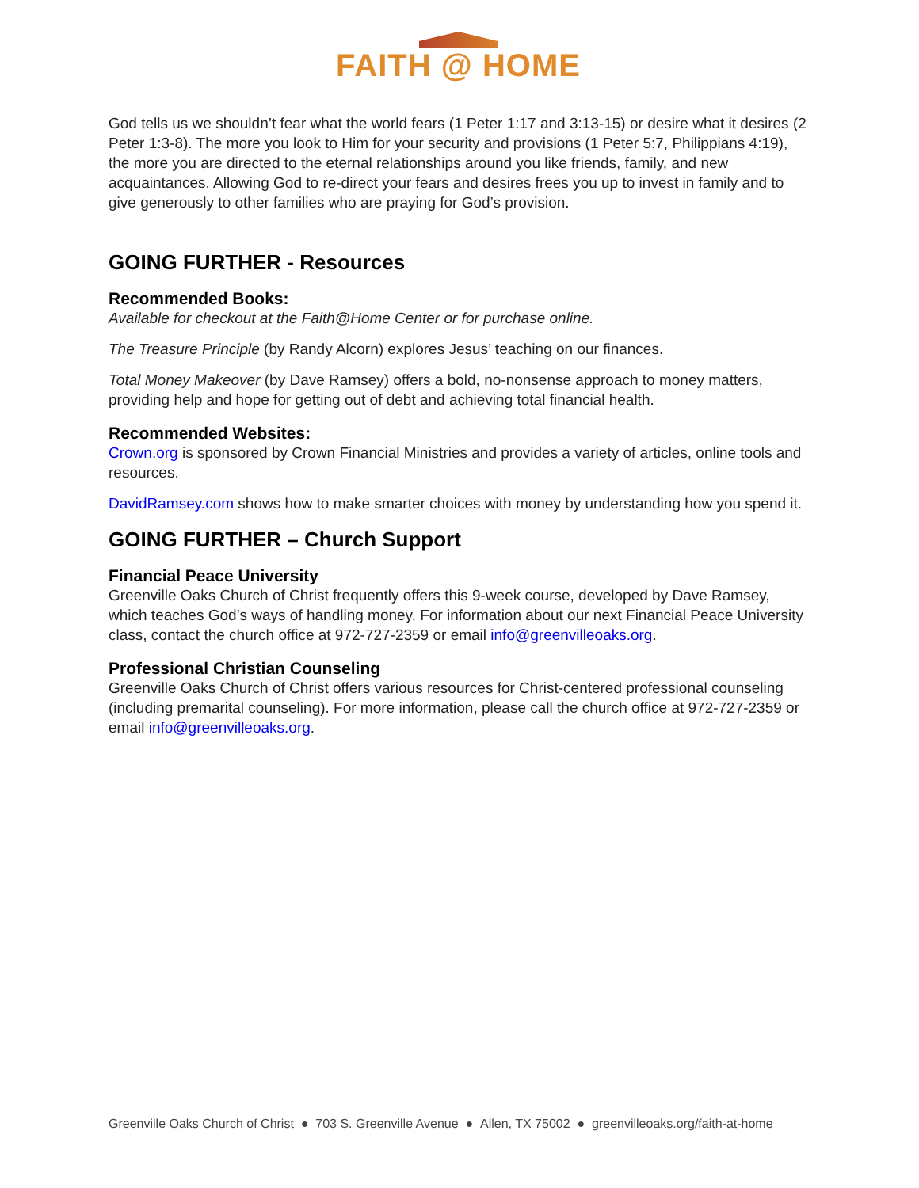FAITH @ HOME
God tells us we shouldn’t fear what the world fears (1 Peter 1:17 and 3:13-15) or desire what it desires (2 Peter 1:3-8). The more you look to Him for your security and provisions (1 Peter 5:7, Philippians 4:19), the more you are directed to the eternal relationships around you like friends, family, and new acquaintances. Allowing God to re-direct your fears and desires frees you up to invest in family and to give generously to other families who are praying for God’s provision.
GOING FURTHER - Resources
Recommended Books:
Available for checkout at the Faith@Home Center or for purchase online.
The Treasure Principle (by Randy Alcorn) explores Jesus’ teaching on our finances.
Total Money Makeover (by Dave Ramsey) offers a bold, no-nonsense approach to money matters, providing help and hope for getting out of debt and achieving total financial health.
Recommended Websites:
Crown.org is sponsored by Crown Financial Ministries and provides a variety of articles, online tools and resources.
DavidRamsey.com shows how to make smarter choices with money by understanding how you spend it.
GOING FURTHER – Church Support
Financial Peace University
Greenville Oaks Church of Christ frequently offers this 9-week course, developed by Dave Ramsey, which teaches God’s ways of handling money. For information about our next Financial Peace University class, contact the church office at 972-727-2359 or email info@greenvilleoaks.org.
Professional Christian Counseling
Greenville Oaks Church of Christ offers various resources for Christ-centered professional counseling (including premarital counseling). For more information, please call the church office at 972-727-2359 or email info@greenvilleoaks.org.
Greenville Oaks Church of Christ ● 703 S. Greenville Avenue ● Allen, TX 75002 ● greenvilleoaks.org/faith-at-home